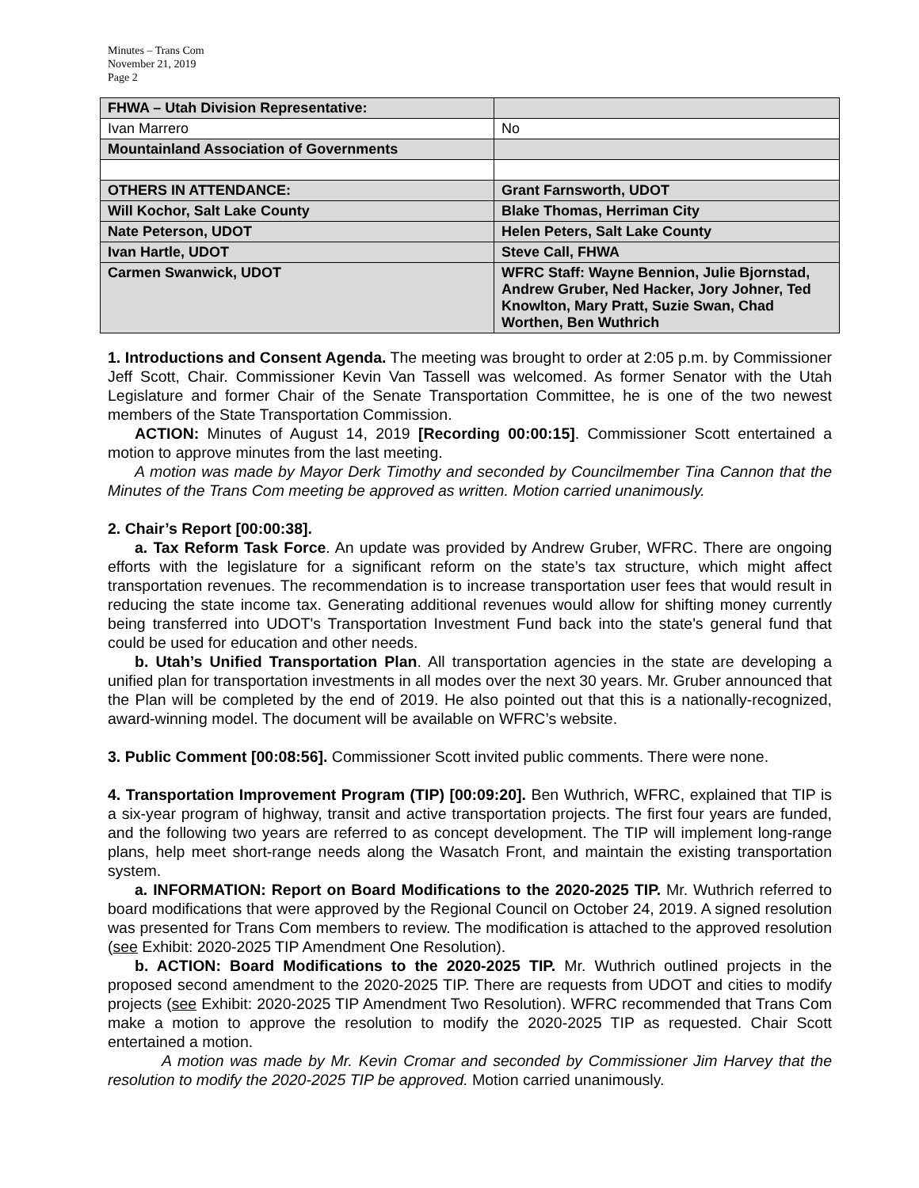Minutes – Trans Com
November 21, 2019
Page 2
| FHWA – Utah Division Representative: | |
| Ivan Marrero | No |
| Mountainland Association of Governments | |
| OTHERS IN ATTENDANCE: | Grant Farnsworth, UDOT |
| Will Kochor, Salt Lake County | Blake Thomas, Herriman City |
| Nate Peterson, UDOT | Helen Peters, Salt Lake County |
| Ivan Hartle, UDOT | Steve Call, FHWA |
| Carmen Swanwick, UDOT | WFRC Staff: Wayne Bennion, Julie Bjornstad, Andrew Gruber, Ned Hacker, Jory Johner, Ted Knowlton, Mary Pratt, Suzie Swan, Chad Worthen, Ben Wuthrich |
1. Introductions and Consent Agenda. The meeting was brought to order at 2:05 p.m. by Commissioner Jeff Scott, Chair. Commissioner Kevin Van Tassell was welcomed. As former Senator with the Utah Legislature and former Chair of the Senate Transportation Committee, he is one of the two newest members of the State Transportation Commission.
ACTION: Minutes of August 14, 2019 [Recording 00:00:15]. Commissioner Scott entertained a motion to approve minutes from the last meeting.
A motion was made by Mayor Derk Timothy and seconded by Councilmember Tina Cannon that the Minutes of the Trans Com meeting be approved as written. Motion carried unanimously.
2. Chair’s Report [00:00:38].
a. Tax Reform Task Force. An update was provided by Andrew Gruber, WFRC. There are ongoing efforts with the legislature for a significant reform on the state’s tax structure, which might affect transportation revenues. The recommendation is to increase transportation user fees that would result in reducing the state income tax. Generating additional revenues would allow for shifting money currently being transferred into UDOT's Transportation Investment Fund back into the state's general fund that could be used for education and other needs.
b. Utah’s Unified Transportation Plan. All transportation agencies in the state are developing a unified plan for transportation investments in all modes over the next 30 years. Mr. Gruber announced that the Plan will be completed by the end of 2019. He also pointed out that this is a nationally-recognized, award-winning model. The document will be available on WFRC’s website.
3. Public Comment [00:08:56]. Commissioner Scott invited public comments. There were none.
4. Transportation Improvement Program (TIP) [00:09:20]. Ben Wuthrich, WFRC, explained that TIP is a six-year program of highway, transit and active transportation projects. The first four years are funded, and the following two years are referred to as concept development. The TIP will implement long-range plans, help meet short-range needs along the Wasatch Front, and maintain the existing transportation system.
a. INFORMATION: Report on Board Modifications to the 2020-2025 TIP. Mr. Wuthrich referred to board modifications that were approved by the Regional Council on October 24, 2019. A signed resolution was presented for Trans Com members to review. The modification is attached to the approved resolution (see Exhibit: 2020-2025 TIP Amendment One Resolution).
b. ACTION: Board Modifications to the 2020-2025 TIP. Mr. Wuthrich outlined projects in the proposed second amendment to the 2020-2025 TIP. There are requests from UDOT and cities to modify projects (see Exhibit: 2020-2025 TIP Amendment Two Resolution). WFRC recommended that Trans Com make a motion to approve the resolution to modify the 2020-2025 TIP as requested. Chair Scott entertained a motion.
A motion was made by Mr. Kevin Cromar and seconded by Commissioner Jim Harvey that the resolution to modify the 2020-2025 TIP be approved. Motion carried unanimously.